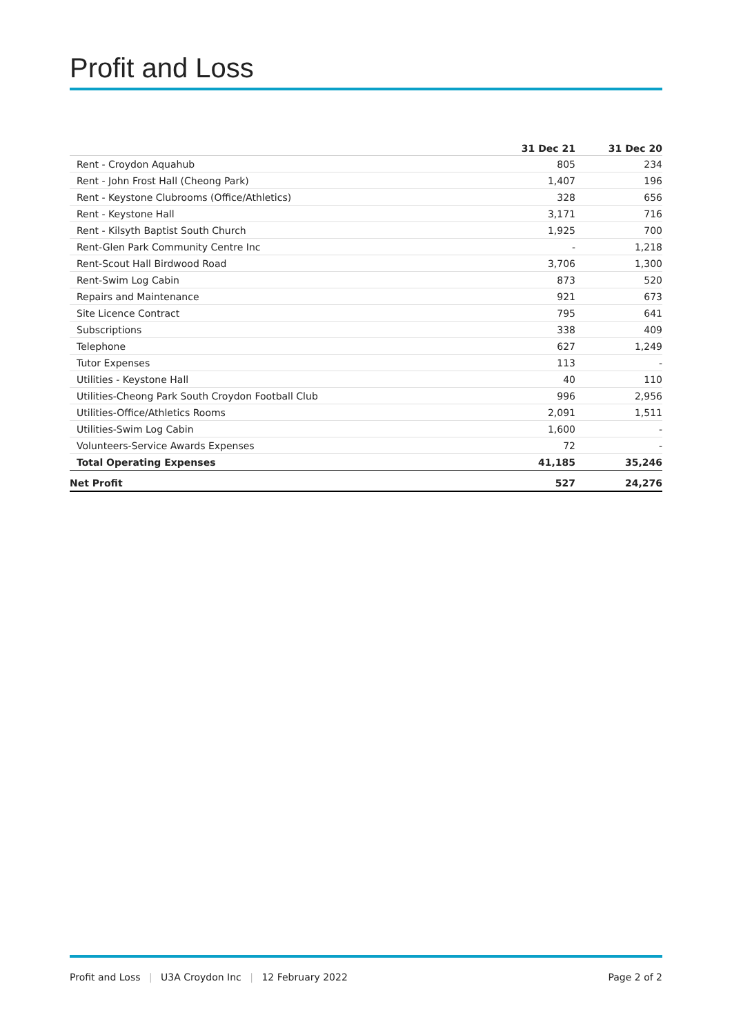Profit and Loss
| | 31 Dec 21 | 31 Dec 20 |
| --- | --- | --- |
| Rent - Croydon Aquahub | 805 | 234 |
| Rent - John Frost Hall (Cheong Park) | 1,407 | 196 |
| Rent - Keystone Clubrooms (Office/Athletics) | 328 | 656 |
| Rent - Keystone Hall | 3,171 | 716 |
| Rent - Kilsyth Baptist South Church | 1,925 | 700 |
| Rent-Glen Park Community Centre Inc | - | 1,218 |
| Rent-Scout Hall Birdwood Road | 3,706 | 1,300 |
| Rent-Swim Log Cabin | 873 | 520 |
| Repairs and Maintenance | 921 | 673 |
| Site Licence Contract | 795 | 641 |
| Subscriptions | 338 | 409 |
| Telephone | 627 | 1,249 |
| Tutor Expenses | 113 | - |
| Utilities - Keystone Hall | 40 | 110 |
| Utilities-Cheong Park South Croydon Football Club | 996 | 2,956 |
| Utilities-Office/Athletics Rooms | 2,091 | 1,511 |
| Utilities-Swim Log Cabin | 1,600 | - |
| Volunteers-Service Awards Expenses | 72 | - |
| Total Operating Expenses | 41,185 | 35,246 |
| Net Profit | 527 | 24,276 |
Profit and Loss | U3A Croydon Inc | 12 February 2022
Page 2 of 2